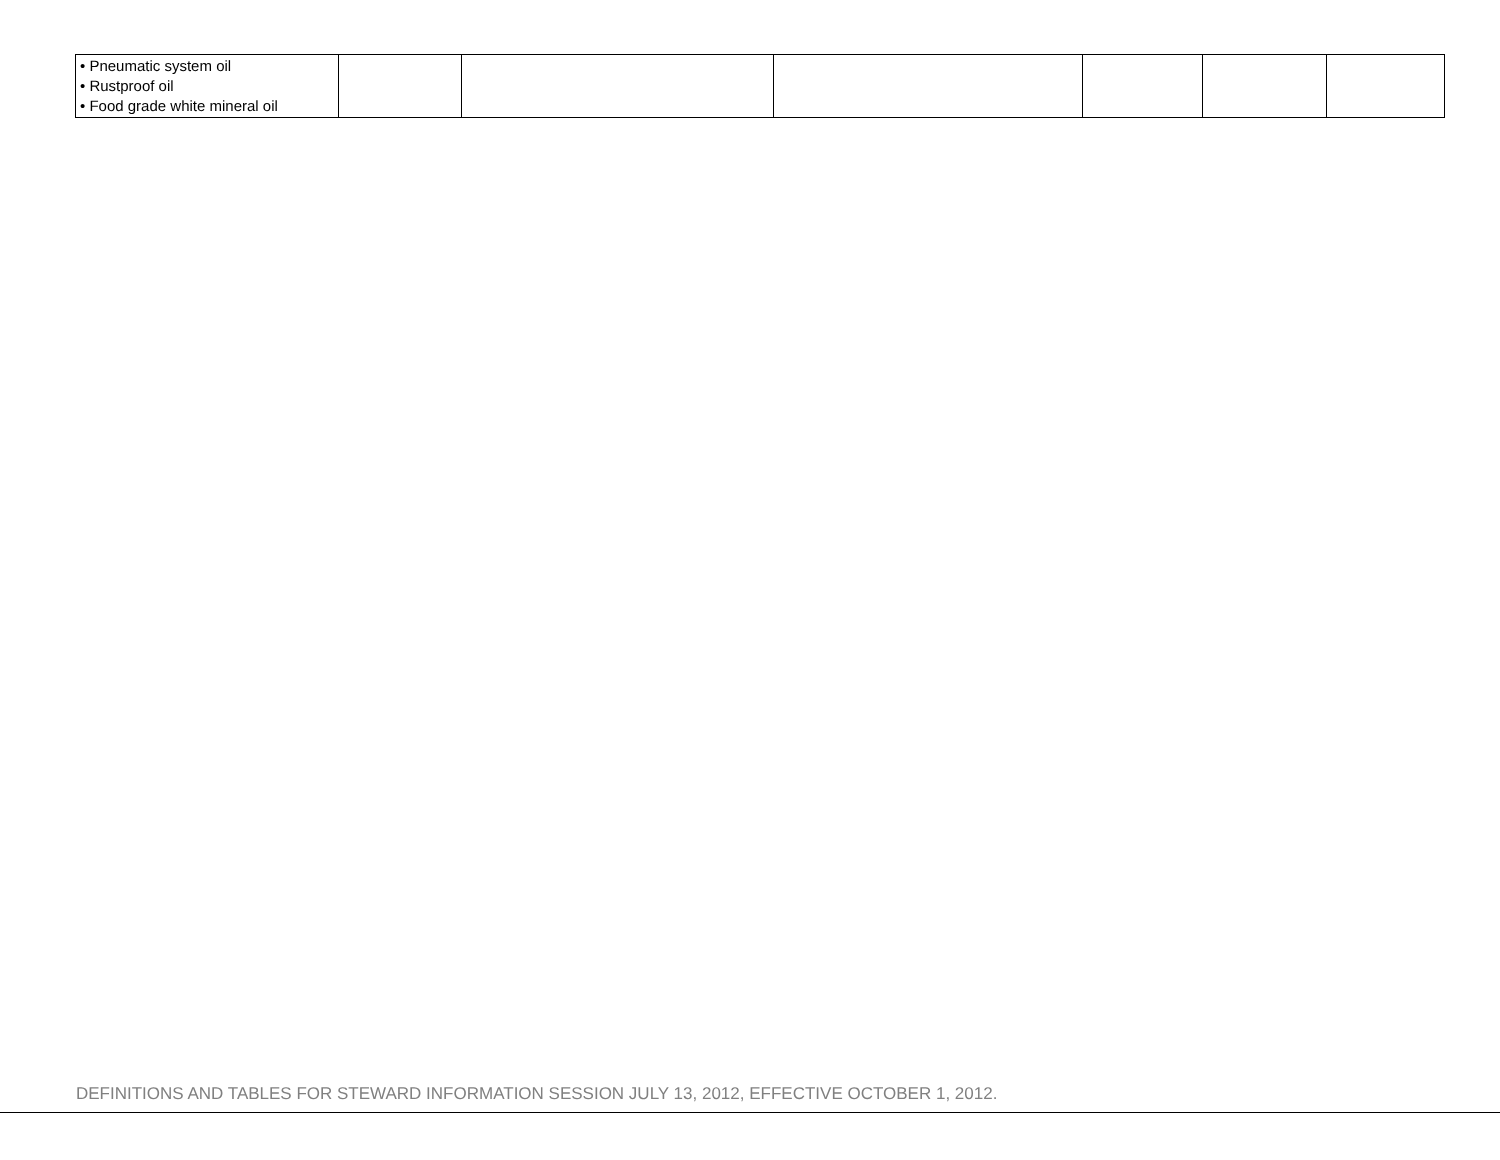| • Pneumatic system oil • Rustproof oil • Food grade white mineral oil | | | | | | |
DEFINITIONS AND TABLES FOR STEWARD INFORMATION SESSION JULY 13, 2012, EFFECTIVE OCTOBER 1, 2012.